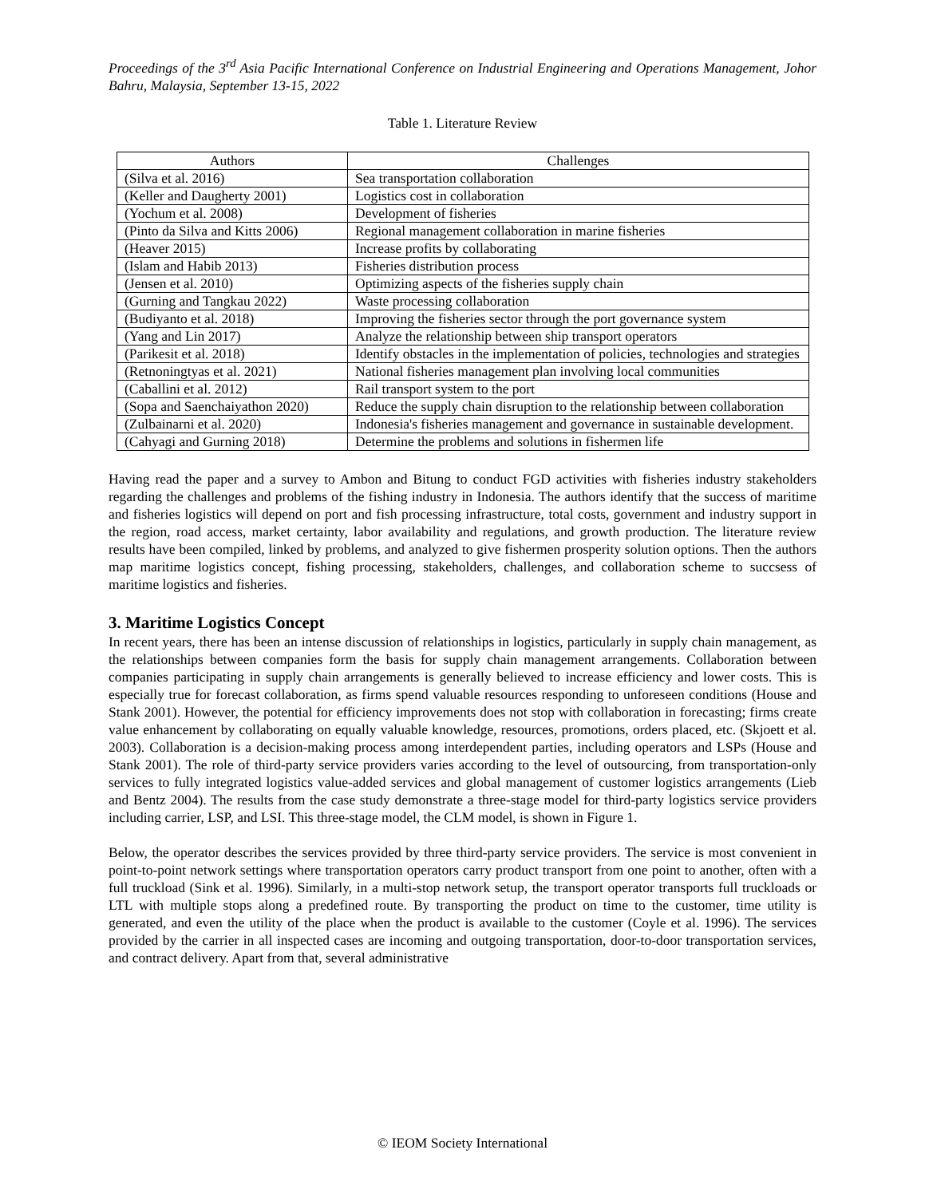Proceedings of the 3<sup>rd</sup> Asia Pacific International Conference on Industrial Engineering and Operations Management, Johor Bahru, Malaysia, September 13-15, 2022
Table 1. Literature Review
| Authors | Challenges |
| --- | --- |
| (Silva et al. 2016) | Sea transportation collaboration |
| (Keller and Daugherty 2001) | Logistics cost in collaboration |
| (Yochum et al. 2008) | Development of fisheries |
| (Pinto da Silva and Kitts 2006) | Regional management collaboration in marine fisheries |
| (Heaver 2015) | Increase profits by collaborating |
| (Islam and Habib 2013) | Fisheries distribution process |
| (Jensen et al. 2010) | Optimizing aspects of the fisheries supply chain |
| (Gurning and Tangkau 2022) | Waste processing collaboration |
| (Budiyanto et al. 2018) | Improving the fisheries sector through the port governance system |
| (Yang and Lin 2017) | Analyze the relationship between ship transport operators |
| (Parikesit et al. 2018) | Identify obstacles in the implementation of policies, technologies and strategies |
| (Retnoningtyas et al. 2021) | National fisheries management plan involving local communities |
| (Caballini et al. 2012) | Rail transport system to the port |
| (Sopa and Saenchaiyathon 2020) | Reduce the supply chain disruption to the relationship between collaboration |
| (Zulbainarni et al. 2020) | Indonesia's fisheries management and governance in sustainable development. |
| (Cahyagi and Gurning 2018) | Determine the problems and solutions in fishermen life |
Having read the paper and a survey to Ambon and Bitung to conduct FGD activities with fisheries industry stakeholders regarding the challenges and problems of the fishing industry in Indonesia. The authors identify that the success of maritime and fisheries logistics will depend on port and fish processing infrastructure, total costs, government and industry support in the region, road access, market certainty, labor availability and regulations, and growth production. The literature review results have been compiled, linked by problems, and analyzed to give fishermen prosperity solution options. Then the authors map maritime logistics concept, fishing processing, stakeholders, challenges, and collaboration scheme to succsess of maritime logistics and fisheries.
3. Maritime Logistics Concept
In recent years, there has been an intense discussion of relationships in logistics, particularly in supply chain management, as the relationships between companies form the basis for supply chain management arrangements. Collaboration between companies participating in supply chain arrangements is generally believed to increase efficiency and lower costs. This is especially true for forecast collaboration, as firms spend valuable resources responding to unforeseen conditions (House and Stank 2001). However, the potential for efficiency improvements does not stop with collaboration in forecasting; firms create value enhancement by collaborating on equally valuable knowledge, resources, promotions, orders placed, etc. (Skjoett et al. 2003). Collaboration is a decision-making process among interdependent parties, including operators and LSPs (House and Stank 2001). The role of third-party service providers varies according to the level of outsourcing, from transportation-only services to fully integrated logistics value-added services and global management of customer logistics arrangements (Lieb and Bentz 2004). The results from the case study demonstrate a three-stage model for third-party logistics service providers including carrier, LSP, and LSI. This three-stage model, the CLM model, is shown in Figure 1.
Below, the operator describes the services provided by three third-party service providers. The service is most convenient in point-to-point network settings where transportation operators carry product transport from one point to another, often with a full truckload (Sink et al. 1996). Similarly, in a multi-stop network setup, the transport operator transports full truckloads or LTL with multiple stops along a predefined route. By transporting the product on time to the customer, time utility is generated, and even the utility of the place when the product is available to the customer (Coyle et al. 1996). The services provided by the carrier in all inspected cases are incoming and outgoing transportation, door-to-door transportation services, and contract delivery. Apart from that, several administrative
© IEOM Society International